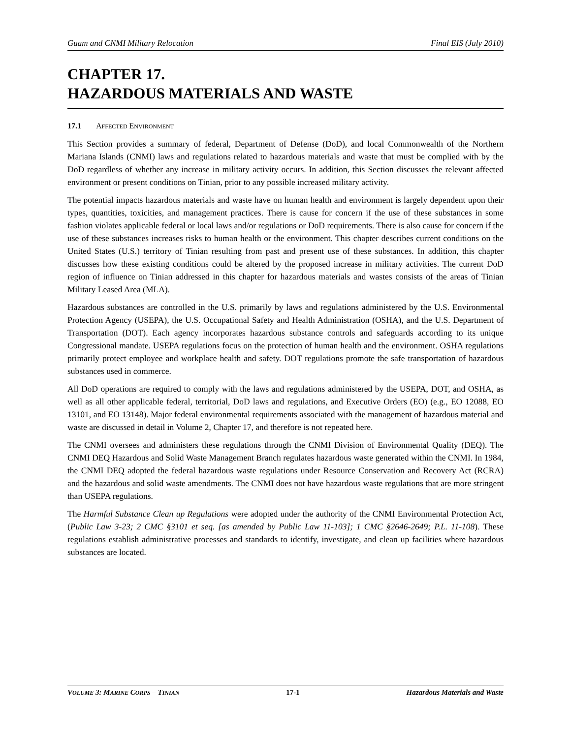Guam and CNMI Military Relocation Final EIS (July 2010)
CHAPTER 17.
HAZARDOUS MATERIALS AND WASTE
17.1 AFFECTED ENVIRONMENT
This Section provides a summary of federal, Department of Defense (DoD), and local Commonwealth of the Northern Mariana Islands (CNMI) laws and regulations related to hazardous materials and waste that must be complied with by the DoD regardless of whether any increase in military activity occurs. In addition, this Section discusses the relevant affected environment or present conditions on Tinian, prior to any possible increased military activity.
The potential impacts hazardous materials and waste have on human health and environment is largely dependent upon their types, quantities, toxicities, and management practices. There is cause for concern if the use of these substances in some fashion violates applicable federal or local laws and/or regulations or DoD requirements. There is also cause for concern if the use of these substances increases risks to human health or the environment. This chapter describes current conditions on the United States (U.S.) territory of Tinian resulting from past and present use of these substances. In addition, this chapter discusses how these existing conditions could be altered by the proposed increase in military activities. The current DoD region of influence on Tinian addressed in this chapter for hazardous materials and wastes consists of the areas of Tinian Military Leased Area (MLA).
Hazardous substances are controlled in the U.S. primarily by laws and regulations administered by the U.S. Environmental Protection Agency (USEPA), the U.S. Occupational Safety and Health Administration (OSHA), and the U.S. Department of Transportation (DOT). Each agency incorporates hazardous substance controls and safeguards according to its unique Congressional mandate. USEPA regulations focus on the protection of human health and the environment. OSHA regulations primarily protect employee and workplace health and safety. DOT regulations promote the safe transportation of hazardous substances used in commerce.
All DoD operations are required to comply with the laws and regulations administered by the USEPA, DOT, and OSHA, as well as all other applicable federal, territorial, DoD laws and regulations, and Executive Orders (EO) (e.g., EO 12088, EO 13101, and EO 13148). Major federal environmental requirements associated with the management of hazardous material and waste are discussed in detail in Volume 2, Chapter 17, and therefore is not repeated here.
The CNMI oversees and administers these regulations through the CNMI Division of Environmental Quality (DEQ). The CNMI DEQ Hazardous and Solid Waste Management Branch regulates hazardous waste generated within the CNMI. In 1984, the CNMI DEQ adopted the federal hazardous waste regulations under Resource Conservation and Recovery Act (RCRA) and the hazardous and solid waste amendments. The CNMI does not have hazardous waste regulations that are more stringent than USEPA regulations.
The Harmful Substance Clean up Regulations were adopted under the authority of the CNMI Environmental Protection Act, (Public Law 3-23; 2 CMC §3101 et seq. [as amended by Public Law 11-103]; 1 CMC §2646-2649; P.L. 11-108). These regulations establish administrative processes and standards to identify, investigate, and clean up facilities where hazardous substances are located.
VOLUME 3: MARINE CORPS – TINIAN 17-1 Hazardous Materials and Waste